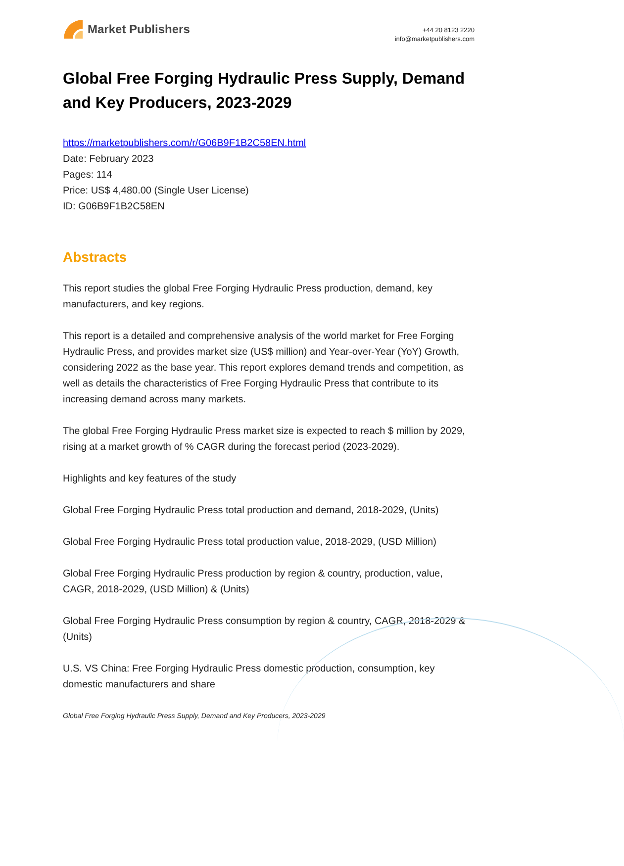Market Publishers
+44 20 8123 2220
info@marketpublishers.com
Global Free Forging Hydraulic Press Supply, Demand and Key Producers, 2023-2029
https://marketpublishers.com/r/G06B9F1B2C58EN.html
Date: February 2023
Pages: 114
Price: US$ 4,480.00 (Single User License)
ID: G06B9F1B2C58EN
Abstracts
This report studies the global Free Forging Hydraulic Press production, demand, key manufacturers, and key regions.
This report is a detailed and comprehensive analysis of the world market for Free Forging Hydraulic Press, and provides market size (US$ million) and Year-over-Year (YoY) Growth, considering 2022 as the base year. This report explores demand trends and competition, as well as details the characteristics of Free Forging Hydraulic Press that contribute to its increasing demand across many markets.
The global Free Forging Hydraulic Press market size is expected to reach $ million by 2029, rising at a market growth of % CAGR during the forecast period (2023-2029).
Highlights and key features of the study
Global Free Forging Hydraulic Press total production and demand, 2018-2029, (Units)
Global Free Forging Hydraulic Press total production value, 2018-2029, (USD Million)
Global Free Forging Hydraulic Press production by region & country, production, value, CAGR, 2018-2029, (USD Million) & (Units)
Global Free Forging Hydraulic Press consumption by region & country, CAGR, 2018-2029 & (Units)
U.S. VS China: Free Forging Hydraulic Press domestic production, consumption, key domestic manufacturers and share
Global Free Forging Hydraulic Press Supply, Demand and Key Producers, 2023-2029